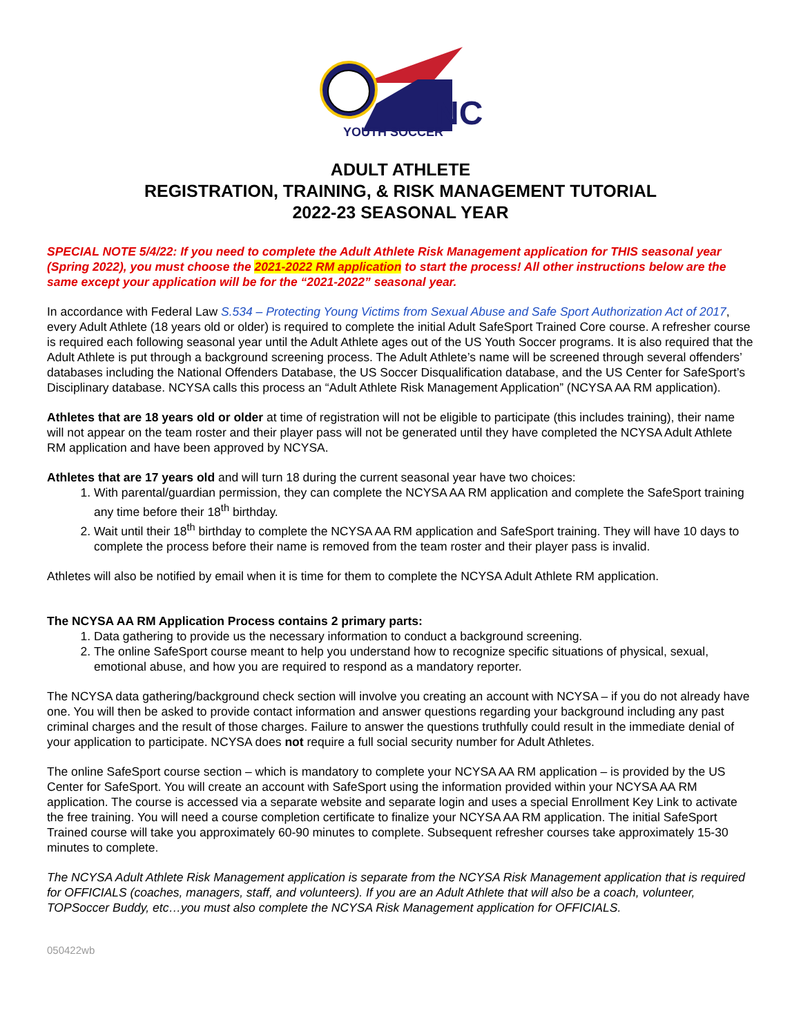NC
YOUTH SOCCER
ADULT ATHLETE
REGISTRATION, TRAINING, & RISK MANAGEMENT TUTORIAL
2022-23 SEASONAL YEAR
SPECIAL NOTE 5/4/22: If you need to complete the Adult Athlete Risk Management application for THIS seasonal year (Spring 2022), you must choose the 2021-2022 RM application to start the process! All other instructions below are the same except your application will be for the “2021-2022” seasonal year.
In accordance with Federal Law S.534 – Protecting Young Victims from Sexual Abuse and Safe Sport Authorization Act of 2017, every Adult Athlete (18 years old or older) is required to complete the initial Adult SafeSport Trained Core course. A refresher course is required each following seasonal year until the Adult Athlete ages out of the US Youth Soccer programs. It is also required that the Adult Athlete is put through a background screening process. The Adult Athlete’s name will be screened through several offenders’ databases including the National Offenders Database, the US Soccer Disqualification database, and the US Center for SafeSport’s Disciplinary database. NCYSA calls this process an “Adult Athlete Risk Management Application” (NCYSA AA RM application).
Athletes that are 18 years old or older at time of registration will not be eligible to participate (this includes training), their name will not appear on the team roster and their player pass will not be generated until they have completed the NCYSA Adult Athlete RM application and have been approved by NCYSA.
Athletes that are 17 years old and will turn 18 during the current seasonal year have two choices:
1. With parental/guardian permission, they can complete the NCYSA AA RM application and complete the SafeSport training any time before their 18<sup>th</sup> birthday.
2. Wait until their 18<sup>th</sup> birthday to complete the NCYSA AA RM application and SafeSport training. They will have 10 days to complete the process before their name is removed from the team roster and their player pass is invalid.
Athletes will also be notified by email when it is time for them to complete the NCYSA Adult Athlete RM application.
The NCYSA AA RM Application Process contains 2 primary parts:
1. Data gathering to provide us the necessary information to conduct a background screening.
2. The online SafeSport course meant to help you understand how to recognize specific situations of physical, sexual, emotional abuse, and how you are required to respond as a mandatory reporter.
The NCYSA data gathering/background check section will involve you creating an account with NCYSA – if you do not already have one. You will then be asked to provide contact information and answer questions regarding your background including any past criminal charges and the result of those charges. Failure to answer the questions truthfully could result in the immediate denial of your application to participate. NCYSA does not require a full social security number for Adult Athletes.
The online SafeSport course section – which is mandatory to complete your NCYSA AA RM application – is provided by the US Center for SafeSport. You will create an account with SafeSport using the information provided within your NCYSA AA RM application. The course is accessed via a separate website and separate login and uses a special Enrollment Key Link to activate the free training. You will need a course completion certificate to finalize your NCYSA AA RM application. The initial SafeSport Trained course will take you approximately 60-90 minutes to complete. Subsequent refresher courses take approximately 15-30 minutes to complete.
The NCYSA Adult Athlete Risk Management application is separate from the NCYSA Risk Management application that is required for OFFICIALS (coaches, managers, staff, and volunteers). If you are an Adult Athlete that will also be a coach, volunteer, TOPSoccer Buddy, etc…you must also complete the NCYSA Risk Management application for OFFICIALS.
050422wb